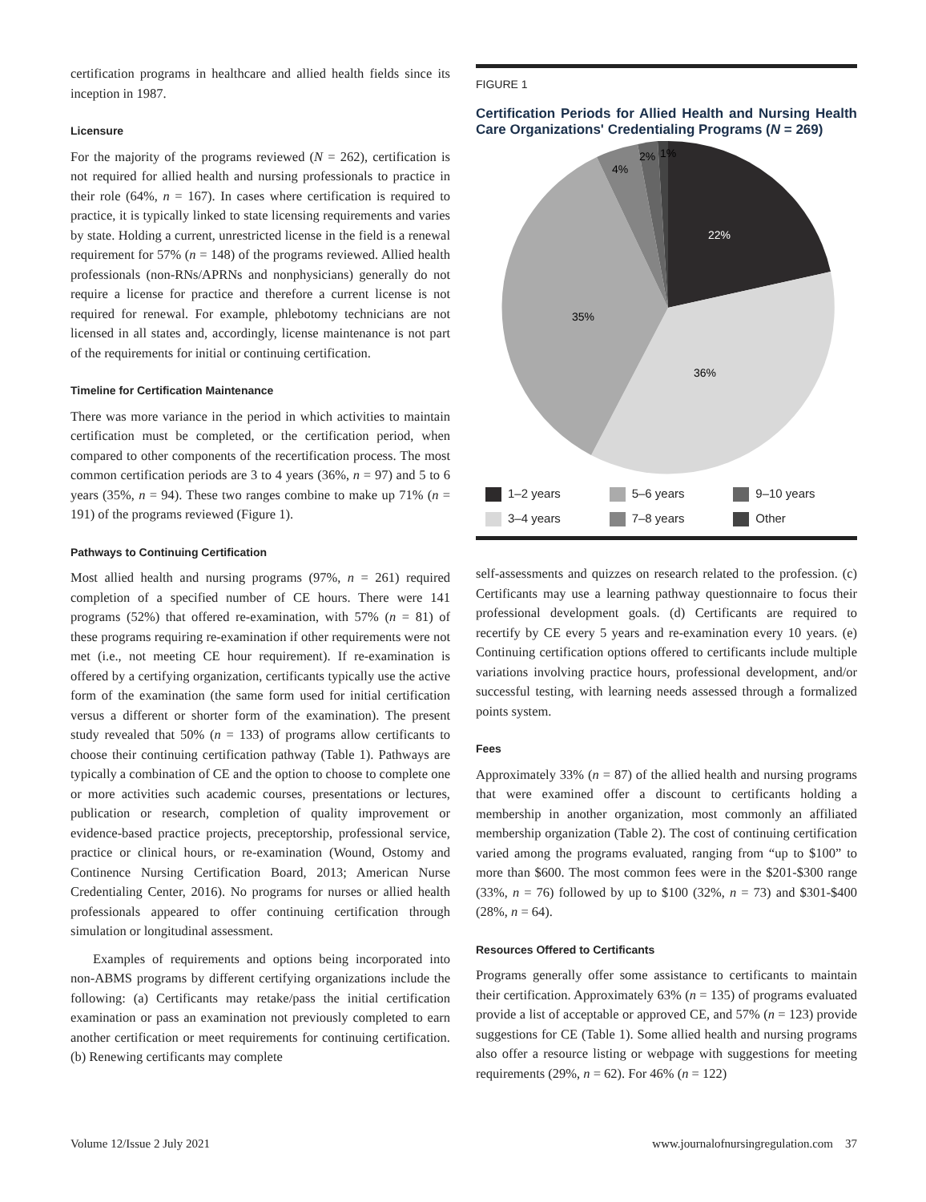certification programs in healthcare and allied health fields since its inception in 1987.
Licensure
For the majority of the programs reviewed (N = 262), certification is not required for allied health and nursing professionals to practice in their role (64%, n = 167). In cases where certification is required to practice, it is typically linked to state licensing requirements and varies by state. Holding a current, unrestricted license in the field is a renewal requirement for 57% (n = 148) of the programs reviewed. Allied health professionals (non-RNs/APRNs and nonphysicians) generally do not require a license for practice and therefore a current license is not required for renewal. For example, phlebotomy technicians are not licensed in all states and, accordingly, license maintenance is not part of the requirements for initial or continuing certification.
Timeline for Certification Maintenance
There was more variance in the period in which activities to maintain certification must be completed, or the certification period, when compared to other components of the recertification process. The most common certification periods are 3 to 4 years (36%, n = 97) and 5 to 6 years (35%, n = 94). These two ranges combine to make up 71% (n = 191) of the programs reviewed (Figure 1).
Pathways to Continuing Certification
Most allied health and nursing programs (97%, n = 261) required completion of a specified number of CE hours. There were 141 programs (52%) that offered re-examination, with 57% (n = 81) of these programs requiring re-examination if other requirements were not met (i.e., not meeting CE hour requirement). If re-examination is offered by a certifying organization, certificants typically use the active form of the examination (the same form used for initial certification versus a different or shorter form of the examination). The present study revealed that 50% (n = 133) of programs allow certificants to choose their continuing certification pathway (Table 1). Pathways are typically a combination of CE and the option to choose to complete one or more activities such academic courses, presentations or lectures, publication or research, completion of quality improvement or evidence-based practice projects, preceptorship, professional service, practice or clinical hours, or re-examination (Wound, Ostomy and Continence Nursing Certification Board, 2013; American Nurse Credentialing Center, 2016). No programs for nurses or allied health professionals appeared to offer continuing certification through simulation or longitudinal assessment.
Examples of requirements and options being incorporated into non-ABMS programs by different certifying organizations include the following: (a) Certificants may retake/pass the initial certification examination or pass an examination not previously completed to earn another certification or meet requirements for continuing certification. (b) Renewing certificants may complete
FIGURE 1
Certification Periods for Allied Health and Nursing Health Care Organizations' Credentialing Programs (N = 269)
22%
36%
35%
4%
2%
1%
1–2 years
5–6 years
9–10 years
3–4 years
7–8 years
Other
self-assessments and quizzes on research related to the profession. (c) Certificants may use a learning pathway questionnaire to focus their professional development goals. (d) Certificants are required to recertify by CE every 5 years and re-examination every 10 years. (e) Continuing certification options offered to certificants include multiple variations involving practice hours, professional development, and/or successful testing, with learning needs assessed through a formalized points system.
Fees
Approximately 33% (n = 87) of the allied health and nursing programs that were examined offer a discount to certificants holding a membership in another organization, most commonly an affiliated membership organization (Table 2). The cost of continuing certification varied among the programs evaluated, ranging from “up to $100” to more than $600. The most common fees were in the $201-$300 range (33%, n = 76) followed by up to $100 (32%, n = 73) and $301-$400 (28%, n = 64).
Resources Offered to Certificants
Programs generally offer some assistance to certificants to maintain their certification. Approximately 63% (n = 135) of programs evaluated provide a list of acceptable or approved CE, and 57% (n = 123) provide suggestions for CE (Table 1). Some allied health and nursing programs also offer a resource listing or webpage with suggestions for meeting requirements (29%, n = 62). For 46% (n = 122)
Volume 12/Issue 2 July 2021 www.journalofnursingregulation.com 37